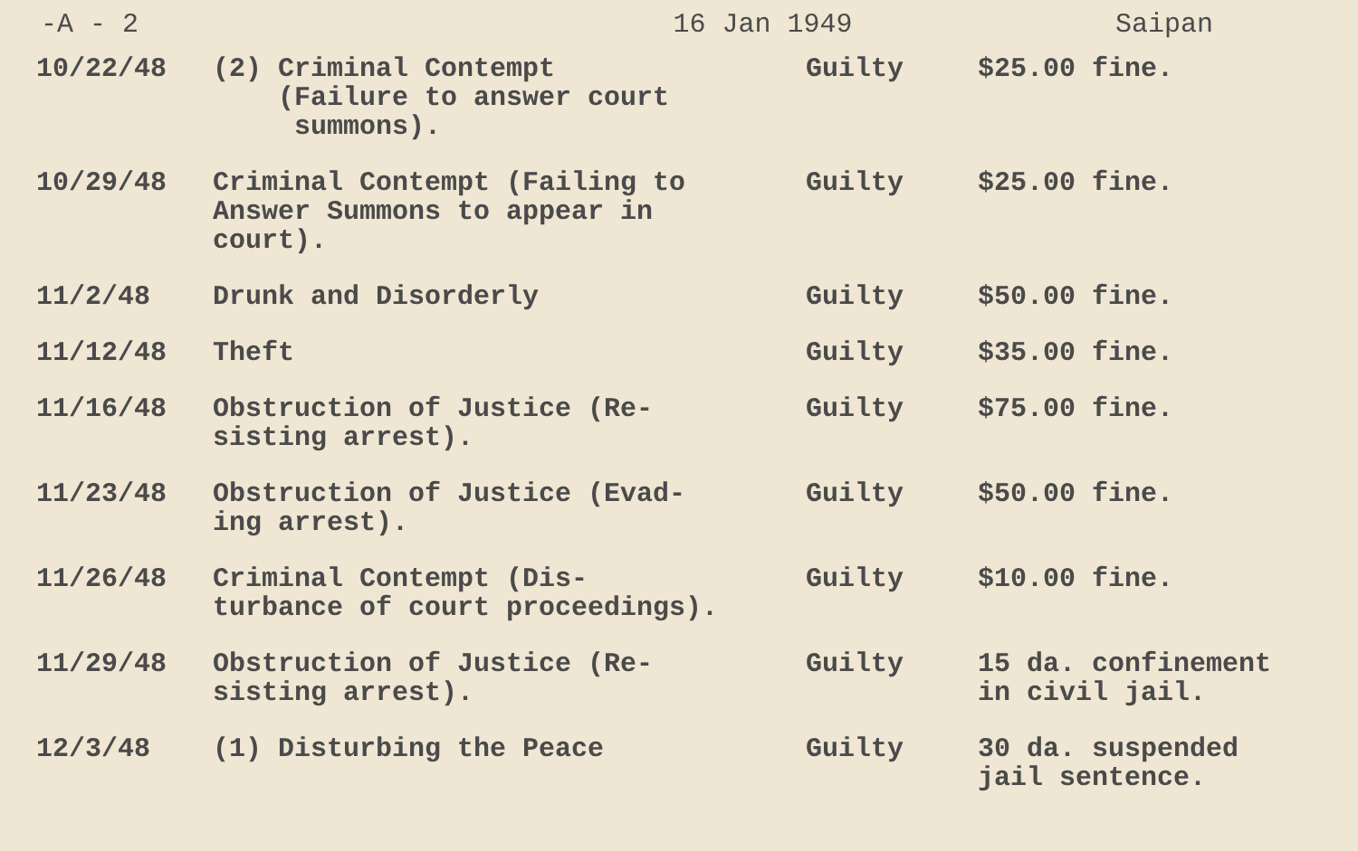-A - 2 16 Jan 1949 Saipan
| 10/22/48 | (2) Criminal Contempt (Failure to answer court summons). | Guilty | $25.00 fine. |
| 10/29/48 | Criminal Contempt (Failing to Answer Summons to appear in court). | Guilty | $25.00 fine. |
| 11/2/48 | Drunk and Disorderly | Guilty | $50.00 fine. |
| 11/12/48 | Theft | Guilty | $35.00 fine. |
| 11/16/48 | Obstruction of Justice (Re- sisting arrest). | Guilty | $75.00 fine. |
| 11/23/48 | Obstruction of Justice (Evad- ing arrest). | Guilty | $50.00 fine. |
| 11/26/48 | Criminal Contempt (Dis- turbance of court proceedings). | Guilty | $10.00 fine. |
| 11/29/48 | Obstruction of Justice (Re- sisting arrest). | Guilty | 15 da. confinement in civil jail. |
| 12/3/48 | (1) Disturbing the Peace | Guilty | 30 da. suspended jail sentence. |